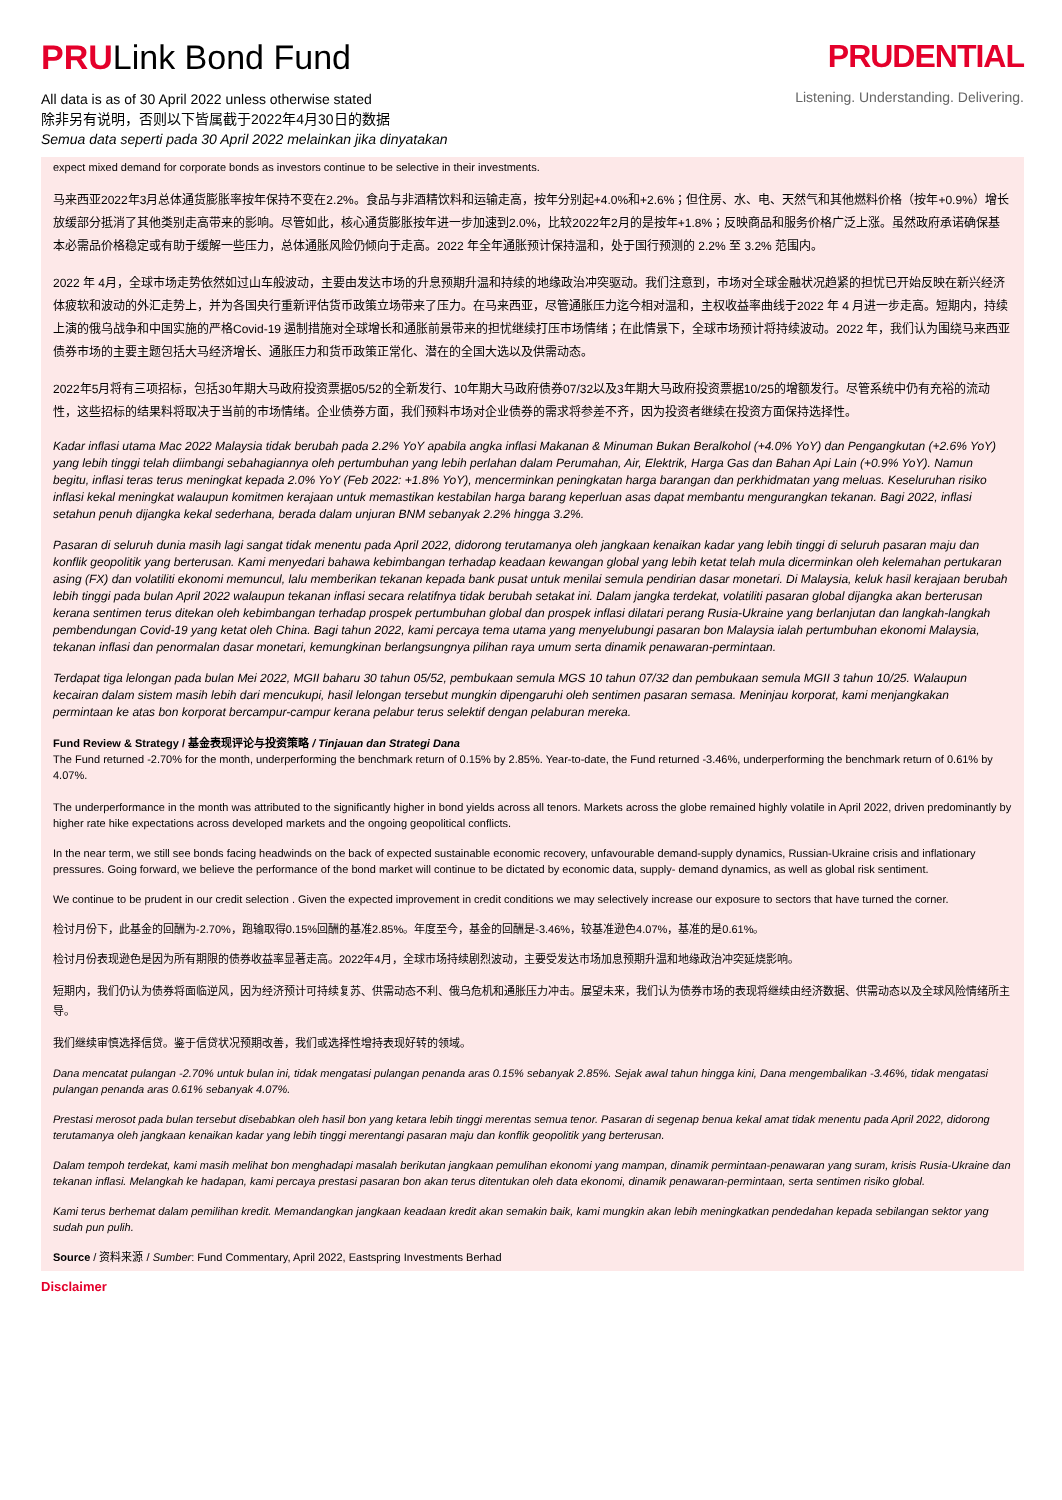PRULink Bond Fund
All data is as of 30 April 2022 unless otherwise stated
除非另有说明，否则以下皆属截于2022年4月30日的数据
Semua data seperti pada 30 April 2022 melainkan jika dinyatakan
PRUDENTIAL
Listening. Understanding. Delivering.
expect mixed demand for corporate bonds as investors continue to be selective in their investments.
马来西亚2022年3月总体通货膨胀率按年保持不变在2.2%。食品与非酒精饮料和运输走高，按年分别起+4.0%和+2.6%；但住房、水、电、天然气和其他燃料价格（按年+0.9%）增长放缓部分抵消了其他类别走高带来的影响。尽管如此，核心通货膨胀按年进一步加速到2.0%，比较2022年2月的是按年+1.8%；反映商品和服务价格广泛上涨。虽然政府承诺确保基本必需品价格稳定或有助于缓解一些压力，总体通胀风险仍倾向于走高。2022 年全年通胀预计保持温和，处于国行预测的 2.2% 至 3.2% 范围内。
2022 年 4月，全球市场走势依然如过山车般波动，主要由发达市场的升息预期升温和持续的地缘政治冲突驱动。我们注意到，市场对全球金融状况趋紧的担忧已开始反映在新兴经济体疲软和波动的外汇走势上，并为各国央行重新评估货币政策立场带来了压力。在马来西亚，尽管通胀压力迄今相对温和，主权收益率曲线于2022 年 4 月进一步走高。短期内，持续上演的俄乌战争和中国实施的严格Covid-19 遏制措施对全球增长和通胀前景带来的担忧继续打压市场情绪；在此情景下，全球市场预计将持续波动。2022 年，我们认为围绕马来西亚债券市场的主要主题包括大马经济增长、通胀压力和货币政策正常化、潜在的全国大选以及供需动态。
2022年5月将有三项招标，包括30年期大马政府投资票据05/52的全新发行、10年期大马政府债券07/32以及3年期大马政府投资票据10/25的增额发行。尽管系统中仍有充裕的流动性，这些招标的结果料将取决于当前的市场情绪。企业债券方面，我们预料市场对企业债券的需求将参差不齐，因为投资者继续在投资方面保持选择性。
Kadar inflasi utama Mac 2022 Malaysia tidak berubah pada 2.2% YoY apabila angka inflasi Makanan & Minuman Bukan Beralkohol (+4.0% YoY) dan Pengangkutan (+2.6% YoY) yang lebih tinggi telah diimbangi sebahagiannya oleh pertumbuhan yang lebih perlahan dalam Perumahan, Air, Elektrik, Harga Gas dan Bahan Api Lain (+0.9% YoY). Namun begitu, inflasi teras terus meningkat kepada 2.0% YoY (Feb 2022: +1.8% YoY), mencerminkan peningkatan harga barangan dan perkhidmatan yang meluas. Keseluruhan risiko inflasi kekal meningkat walaupun komitmen kerajaan untuk memastikan kestabilan harga barang keperluan asas dapat membantu mengurangkan tekanan. Bagi 2022, inflasi setahun penuh dijangka kekal sederhana, berada dalam unjuran BNM sebanyak 2.2% hingga 3.2%.
Pasaran di seluruh dunia masih lagi sangat tidak menentu pada April 2022, didorong terutamanya oleh jangkaan kenaikan kadar yang lebih tinggi di seluruh pasaran maju dan konflik geopolitik yang berterusan. Kami menyedari bahawa kebimbangan terhadap keadaan kewangan global yang lebih ketat telah mula dicerminkan oleh kelemahan pertukaran asing (FX) dan volatiliti ekonomi memuncul, lalu memberikan tekanan kepada bank pusat untuk menilai semula pendirian dasar monetari. Di Malaysia, keluk hasil kerajaan berubah lebih tinggi pada bulan April 2022 walaupun tekanan inflasi secara relatifnya tidak berubah setakat ini. Dalam jangka terdekat, volatiliti pasaran global dijangka akan berterusan kerana sentimen terus ditekan oleh kebimbangan terhadap prospek pertumbuhan global dan prospek inflasi dilatari perang Rusia-Ukraine yang berlanjutan dan langkah-langkah pembendungan Covid-19 yang ketat oleh China. Bagi tahun 2022, kami percaya tema utama yang menyelubungi pasaran bon Malaysia ialah pertumbuhan ekonomi Malaysia, tekanan inflasi dan penormalan dasar monetari, kemungkinan berlangsungnya pilihan raya umum serta dinamik penawaran-permintaan.
Terdapat tiga lelongan pada bulan Mei 2022, MGII baharu 30 tahun 05/52, pembukaan semula MGS 10 tahun 07/32 dan pembukaan semula MGII 3 tahun 10/25. Walaupun kecairan dalam sistem masih lebih dari mencukupi, hasil lelongan tersebut mungkin dipengaruhi oleh sentimen pasaran semasa. Meninjau korporat, kami menjangkakan permintaan ke atas bon korporat bercampur-campur kerana pelabur terus selektif dengan pelaburan mereka.
Fund Review & Strategy / 基金表现评论与投资策略 / Tinjauan dan Strategi Dana
The Fund returned -2.70% for the month, underperforming the benchmark return of 0.15% by 2.85%. Year-to-date, the Fund returned -3.46%, underperforming the benchmark return of 0.61% by 4.07%.
The underperformance in the month was attributed to the significantly higher in bond yields across all tenors. Markets across the globe remained highly volatile in April 2022, driven predominantly by higher rate hike expectations across developed markets and the ongoing geopolitical conflicts.
In the near term, we still see bonds facing headwinds on the back of expected sustainable economic recovery, unfavourable demand-supply dynamics, Russian-Ukraine crisis and inflationary pressures. Going forward, we believe the performance of the bond market will continue to be dictated by economic data, supply- demand dynamics, as well as global risk sentiment.
We continue to be prudent in our credit selection . Given the expected improvement in credit conditions we may selectively increase our exposure to sectors that have turned the corner.
检讨月份下，此基金的回酬为-2.70%，跑输取得0.15%回酬的基准2.85%。年度至今，基金的回酬是-3.46%，较基准逊色4.07%，基准的是0.61%。
检讨月份表现逊色是因为所有期限的债券收益率显著走高。2022年4月，全球市场持续剧烈波动，主要受发达市场加息预期升温和地缘政治冲突延烧影响。
短期内，我们仍认为债券将面临逆风，因为经济预计可持续复苏、供需动态不利、俄乌危机和通胀压力冲击。展望未来，我们认为债券市场的表现将继续由经济数据、供需动态以及全球风险情绪所主导。
我们继续审慎选择信贷。鉴于信贷状况预期改善，我们或选择性增持表现好转的领域。
Dana mencatat pulangan -2.70% untuk bulan ini, tidak mengatasi pulangan penanda aras 0.15% sebanyak 2.85%. Sejak awal tahun hingga kini, Dana mengembalikan -3.46%, tidak mengatasi pulangan penanda aras 0.61% sebanyak 4.07%.
Prestasi merosot pada bulan tersebut disebabkan oleh hasil bon yang ketara lebih tinggi merentas semua tenor. Pasaran di segenap benua kekal amat tidak menentu pada April 2022, didorong terutamanya oleh jangkaan kenaikan kadar yang lebih tinggi merentangi pasaran maju dan konflik geopolitik yang berterusan.
Dalam tempoh terdekat, kami masih melihat bon menghadapi masalah berikutan jangkaan pemulihan ekonomi yang mampan, dinamik permintaan-penawaran yang suram, krisis Rusia-Ukraine dan tekanan inflasi. Melangkah ke hadapan, kami percaya prestasi pasaran bon akan terus ditentukan oleh data ekonomi, dinamik penawaran-permintaan, serta sentimen risiko global.
Kami terus berhemat dalam pemilihan kredit. Memandangkan jangkaan keadaan kredit akan semakin baik, kami mungkin akan lebih meningkatkan pendedahan kepada sebilangan sektor yang sudah pun pulih.
Source / 资料来源 / Sumber: Fund Commentary, April 2022, Eastspring Investments Berhad
Disclaimer